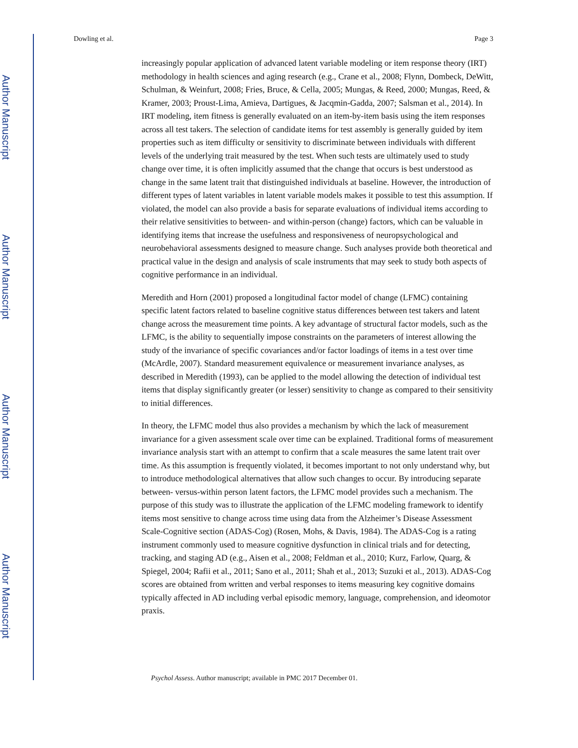Author Manuscript
Author Manuscript
Author Manuscript
Author Manuscript
Dowling et al. Page 3
increasingly popular application of advanced latent variable modeling or item response theory (IRT) methodology in health sciences and aging research (e.g., Crane et al., 2008; Flynn, Dombeck, DeWitt, Schulman, & Weinfurt, 2008; Fries, Bruce, & Cella, 2005; Mungas, & Reed, 2000; Mungas, Reed, & Kramer, 2003; Proust-Lima, Amieva, Dartigues, & Jacqmin-Gadda, 2007; Salsman et al., 2014). In IRT modeling, item fitness is generally evaluated on an item-by-item basis using the item responses across all test takers. The selection of candidate items for test assembly is generally guided by item properties such as item difficulty or sensitivity to discriminate between individuals with different levels of the underlying trait measured by the test. When such tests are ultimately used to study change over time, it is often implicitly assumed that the change that occurs is best understood as change in the same latent trait that distinguished individuals at baseline. However, the introduction of different types of latent variables in latent variable models makes it possible to test this assumption. If violated, the model can also provide a basis for separate evaluations of individual items according to their relative sensitivities to between- and within-person (change) factors, which can be valuable in identifying items that increase the usefulness and responsiveness of neuropsychological and neurobehavioral assessments designed to measure change. Such analyses provide both theoretical and practical value in the design and analysis of scale instruments that may seek to study both aspects of cognitive performance in an individual.
Meredith and Horn (2001) proposed a longitudinal factor model of change (LFMC) containing specific latent factors related to baseline cognitive status differences between test takers and latent change across the measurement time points. A key advantage of structural factor models, such as the LFMC, is the ability to sequentially impose constraints on the parameters of interest allowing the study of the invariance of specific covariances and/or factor loadings of items in a test over time (McArdle, 2007). Standard measurement equivalence or measurement invariance analyses, as described in Meredith (1993), can be applied to the model allowing the detection of individual test items that display significantly greater (or lesser) sensitivity to change as compared to their sensitivity to initial differences.
In theory, the LFMC model thus also provides a mechanism by which the lack of measurement invariance for a given assessment scale over time can be explained. Traditional forms of measurement invariance analysis start with an attempt to confirm that a scale measures the same latent trait over time. As this assumption is frequently violated, it becomes important to not only understand why, but to introduce methodological alternatives that allow such changes to occur. By introducing separate between- versus-within person latent factors, the LFMC model provides such a mechanism. The purpose of this study was to illustrate the application of the LFMC modeling framework to identify items most sensitive to change across time using data from the Alzheimer’s Disease Assessment Scale-Cognitive section (ADAS-Cog) (Rosen, Mohs, & Davis, 1984). The ADAS-Cog is a rating instrument commonly used to measure cognitive dysfunction in clinical trials and for detecting, tracking, and staging AD (e.g., Aisen et al., 2008; Feldman et al., 2010; Kurz, Farlow, Quarg, & Spiegel, 2004; Rafii et al., 2011; Sano et al., 2011; Shah et al., 2013; Suzuki et al., 2013). ADAS-Cog scores are obtained from written and verbal responses to items measuring key cognitive domains typically affected in AD including verbal episodic memory, language, comprehension, and ideomotor praxis.
Psychol Assess. Author manuscript; available in PMC 2017 December 01.